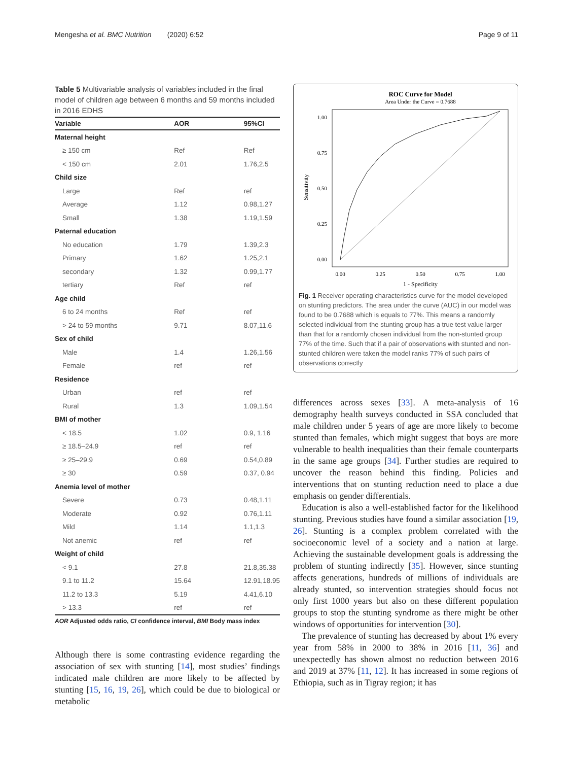Mengesha et al. BMC Nutrition (2020) 6:52 Page 9 of 11
Table 5 Multivariable analysis of variables included in the final model of children age between 6 months and 59 months included in 2016 EDHS
| Variable | AOR | 95%CI |
| --- | --- | --- |
| Maternal height | | |
| ≥ 150 cm | Ref | Ref |
| < 150 cm | 2.01 | 1.76,2.5 |
| Child size | | |
| Large | Ref | ref |
| Average | 1.12 | 0.98,1.27 |
| Small | 1.38 | 1.19,1.59 |
| Paternal education | | |
| No education | 1.79 | 1.39,2.3 |
| Primary | 1.62 | 1.25,2.1 |
| secondary | 1.32 | 0.99,1.77 |
| tertiary | Ref | ref |
| Age child | | |
| 6 to 24 months | Ref | ref |
| > 24 to 59 months | 9.71 | 8.07,11.6 |
| Sex of child | | |
| Male | 1.4 | 1.26,1.56 |
| Female | ref | ref |
| Residence | | |
| Urban | ref | ref |
| Rural | 1.3 | 1.09,1.54 |
| BMI of mother | | |
| < 18.5 | 1.02 | 0.9, 1.16 |
| ≥ 18.5–24.9 | ref | ref |
| ≥ 25–29.9 | 0.69 | 0.54,0.89 |
| ≥ 30 | 0.59 | 0.37, 0.94 |
| Anemia level of mother | | |
| Severe | 0.73 | 0.48,1.11 |
| Moderate | 0.92 | 0.76,1.11 |
| Mild | 1.14 | 1.1,1.3 |
| Not anemic | ref | ref |
| Weight of child | | |
| < 9.1 | 27.8 | 21.8,35.38 |
| 9.1 to 11.2 | 15.64 | 12.91,18.95 |
| 11.2 to 13.3 | 5.19 | 4.41,6.10 |
| > 13.3 | ref | ref |
AOR Adjusted odds ratio, CI confidence interval, BMI Body mass index
Although there is some contrasting evidence regarding the association of sex with stunting [14], most studies’ findings indicated male children are more likely to be affected by stunting [15, 16, 19, 26], which could be due to biological or metabolic
ROC Curve for Model
Area Under the Curve = 0.7688
1.00
0.75
0.50
0.25
0.00
0.00
0.25
0.50
0.75
1.00
1 - Specificity
Sensitivity
Fig. 1 Receiver operating characteristics curve for the model developed on stunting predictors. The area under the curve (AUC) in our model was found to be 0.7688 which is equals to 77%. This means a randomly selected individual from the stunting group has a true test value larger than that for a randomly chosen individual from the non-stunted group 77% of the time. Such that if a pair of observations with stunted and non-stunted children were taken the model ranks 77% of such pairs of observations correctly
differences across sexes [33]. A meta-analysis of 16 demography health surveys conducted in SSA concluded that male children under 5 years of age are more likely to become stunted than females, which might suggest that boys are more vulnerable to health inequalities than their female counterparts in the same age groups [34]. Further studies are required to uncover the reason behind this finding. Policies and interventions that on stunting reduction need to place a due emphasis on gender differentials.
Education is also a well-established factor for the likelihood stunting. Previous studies have found a similar association [19, 26]. Stunting is a complex problem correlated with the socioeconomic level of a society and a nation at large. Achieving the sustainable development goals is addressing the problem of stunting indirectly [35]. However, since stunting affects generations, hundreds of millions of individuals are already stunted, so intervention strategies should focus not only first 1000 years but also on these different population groups to stop the stunting syndrome as there might be other windows of opportunities for intervention [30].
The prevalence of stunting has decreased by about 1% every year from 58% in 2000 to 38% in 2016 [11, 36] and unexpectedly has shown almost no reduction between 2016 and 2019 at 37% [11, 12]. It has increased in some regions of Ethiopia, such as in Tigray region; it has